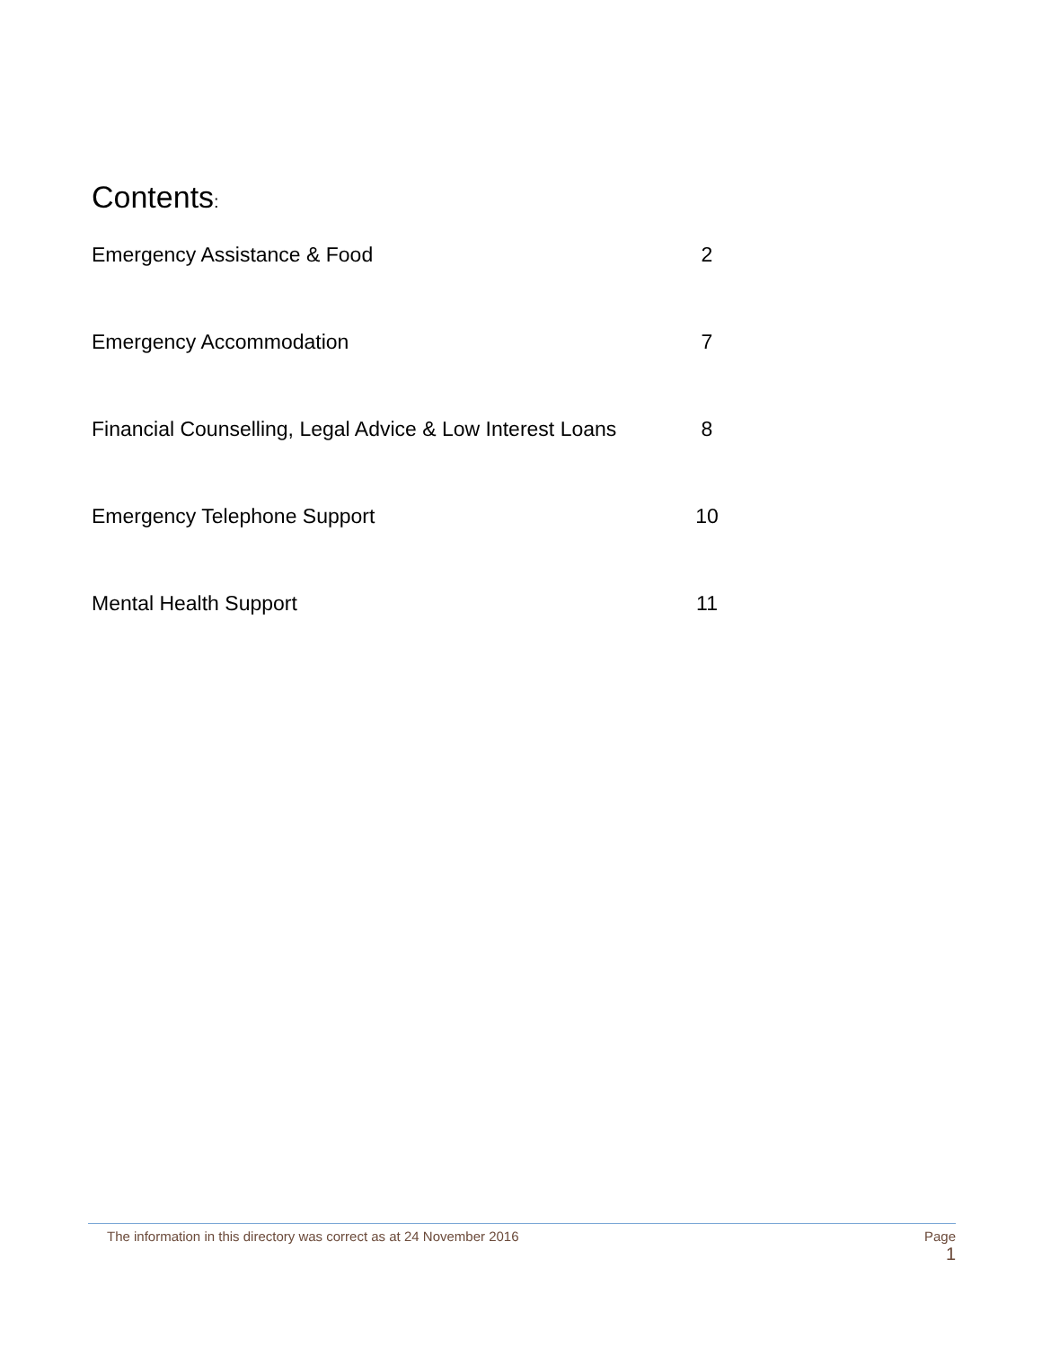Contents:
Emergency Assistance & Food 2
Emergency Accommodation 7
Financial Counselling, Legal Advice & Low Interest Loans
8
Emergency Telephone Support 10
Mental Health Support 11
The information in this directory was correct as at 24 November 2016
Page
1